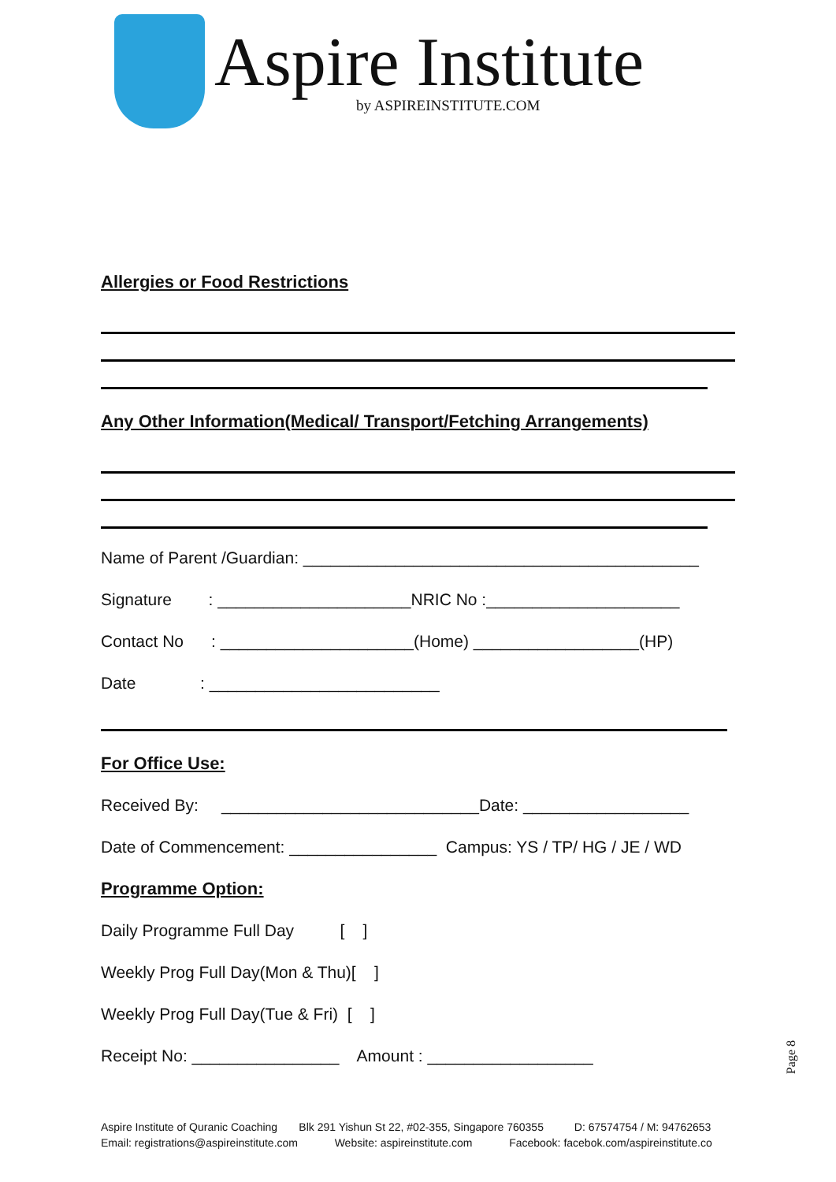Aspire Institute
by ASPIREINSTITUTE.COM
Allergies or Food Restrictions
Any Other Information(Medical/ Transport/Fetching Arrangements)
Name of Parent /Guardian: ___________________________________________
Signature : _____________________NRIC No :_____________________
Contact No : _____________________(Home) __________________(HP)
Date : _________________________
For Office Use:
Received By: ____________________________Date: __________________
Date of Commencement: ________________ Campus: YS / TP/ HG / JE / WD
Programme Option:
Daily Programme Full Day [ ]
Weekly Prog Full Day(Mon & Thu)[ ]
Weekly Prog Full Day(Tue & Fri) [ ]
Receipt No: ________________ Amount : __________________
Page 8
Aspire Institute of Quranic Coaching Blk 291 Yishun St 22, #02-355, Singapore 760355 D: 67574754 / M: 94762653 Email: registrations@aspireinstitute.com Website: aspireinstitute.com Facebook: facebok.com/aspireinstitute.co